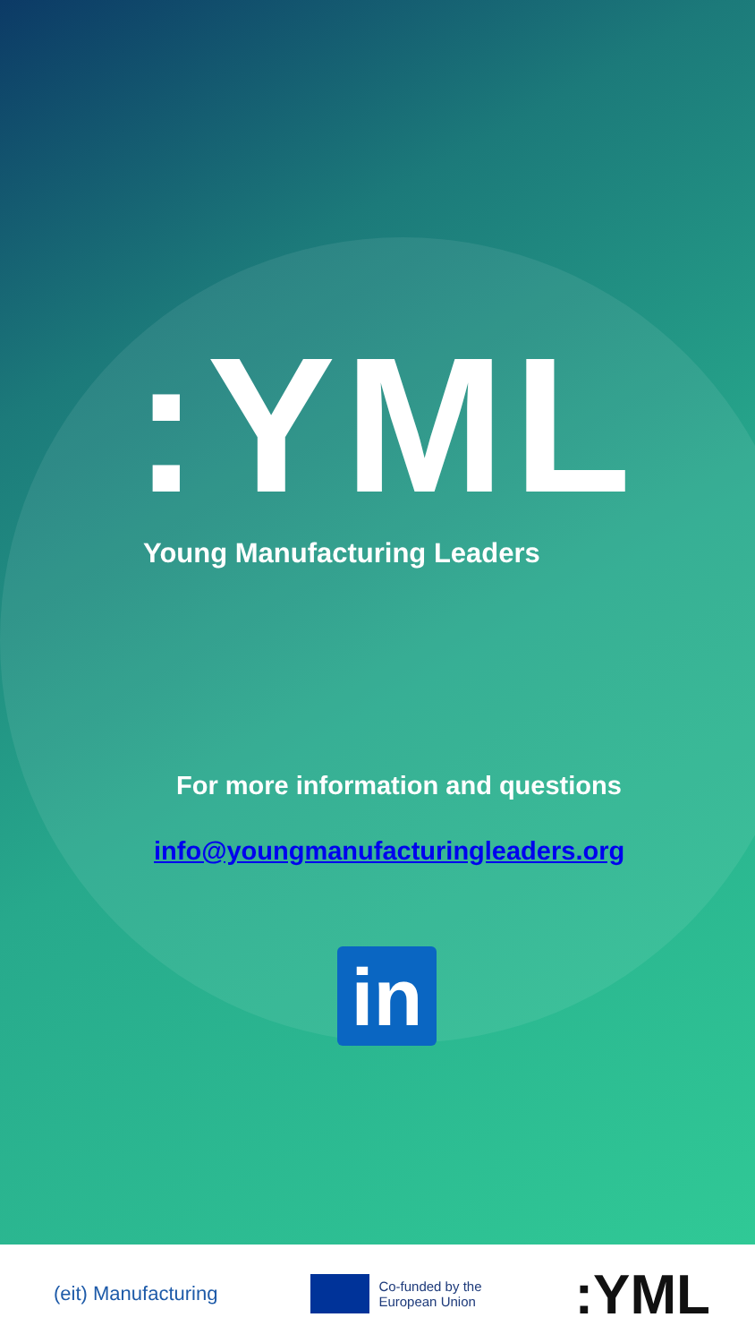:YML
Young Manufacturing Leaders
For more information and questions
info@youngmanufacturingleaders.org
in
(eit) Manufacturing
Co-funded by the
European Union
:YML